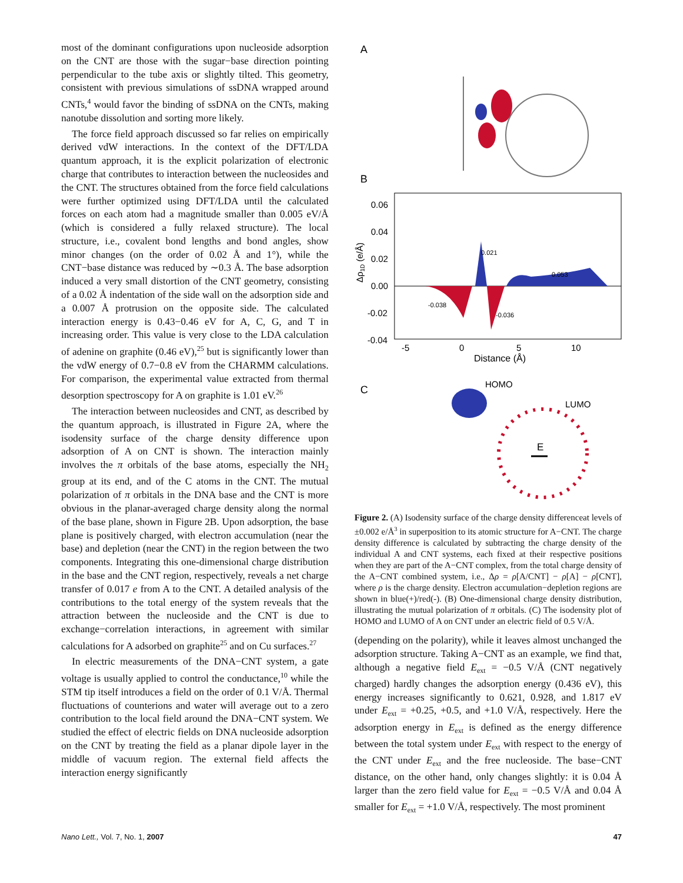most of the dominant configurations upon nucleoside adsorption on the CNT are those with the sugar−base direction pointing perpendicular to the tube axis or slightly tilted. This geometry, consistent with previous simulations of ssDNA wrapped around CNTs,<sup>4</sup> would favor the binding of ssDNA on the CNTs, making nanotube dissolution and sorting more likely.
The force field approach discussed so far relies on empirically derived vdW interactions. In the context of the DFT/LDA quantum approach, it is the explicit polarization of electronic charge that contributes to interaction between the nucleosides and the CNT. The structures obtained from the force field calculations were further optimized using DFT/LDA until the calculated forces on each atom had a magnitude smaller than 0.005 eV/Å (which is considered a fully relaxed structure). The local structure, i.e., covalent bond lengths and bond angles, show minor changes (on the order of 0.02 Å and 1°), while the CNT−base distance was reduced by ∼0.3 Å. The base adsorption induced a very small distortion of the CNT geometry, consisting of a 0.02 Å indentation of the side wall on the adsorption side and a 0.007 Å protrusion on the opposite side. The calculated interaction energy is 0.43−0.46 eV for A, C, G, and T in increasing order. This value is very close to the LDA calculation of adenine on graphite (0.46 eV),<sup>25</sup> but is significantly lower than the vdW energy of 0.7−0.8 eV from the CHARMM calculations. For comparison, the experimental value extracted from thermal desorption spectroscopy for A on graphite is 1.01 eV.<sup>26</sup>
The interaction between nucleosides and CNT, as described by the quantum approach, is illustrated in Figure 2A, where the isodensity surface of the charge density difference upon adsorption of A on CNT is shown. The interaction mainly involves the π orbitals of the base atoms, especially the NH<sub>2</sub> group at its end, and of the C atoms in the CNT. The mutual polarization of π orbitals in the DNA base and the CNT is more obvious in the planar-averaged charge density along the normal of the base plane, shown in Figure 2B. Upon adsorption, the base plane is positively charged, with electron accumulation (near the base) and depletion (near the CNT) in the region between the two components. Integrating this one-dimensional charge distribution in the base and the CNT region, respectively, reveals a net charge transfer of 0.017 e from A to the CNT. A detailed analysis of the contributions to the total energy of the system reveals that the attraction between the nucleoside and the CNT is due to exchange−correlation interactions, in agreement with similar calculations for A adsorbed on graphite<sup>25</sup> and on Cu surfaces.<sup>27</sup>
In electric measurements of the DNA−CNT system, a gate voltage is usually applied to control the conductance,<sup>10</sup> while the STM tip itself introduces a field on the order of 0.1 V/Å. Thermal fluctuations of counterions and water will average out to a zero contribution to the local field around the DNA−CNT system. We studied the effect of electric fields on DNA nucleoside adsorption on the CNT by treating the field as a planar dipole layer in the middle of vacuum region. The external field affects the interaction energy significantly
A
B
0.06
0.04
0.02
0.00
-0.02
-0.04
Δρ1D (e/Å)
0.021
0.053
-0.038
-0.036
-5
0
5
10
Distance (Å)
C
HOMO
LUMO
E
Figure 2. (A) Isodensity surface of the charge density differenceat levels of ±0.002 e/Å<sup>3</sup> in superposition to its atomic structure for A−CNT. The charge density difference is calculated by subtracting the charge density of the individual A and CNT systems, each fixed at their respective positions when they are part of the A−CNT complex, from the total charge density of the A−CNT combined system, i.e., Δρ = ρ[A/CNT] − ρ[A] − ρ[CNT], where ρ is the charge density. Electron accumulation−depletion regions are shown in blue(+)/red(-). (B) One-dimensional charge density distribution, illustrating the mutual polarization of π orbitals. (C) The isodensity plot of HOMO and LUMO of A on CNT under an electric field of 0.5 V/Å.
(depending on the polarity), while it leaves almost unchanged the adsorption structure. Taking A−CNT as an example, we find that, although a negative field E<sub>ext</sub> = −0.5 V/Å (CNT negatively charged) hardly changes the adsorption energy (0.436 eV), this energy increases significantly to 0.621, 0.928, and 1.817 eV under E<sub>ext</sub> = +0.25, +0.5, and +1.0 V/Å, respectively. Here the adsorption energy in E<sub>ext</sub> is defined as the energy difference between the total system under E<sub>ext</sub> with respect to the energy of the CNT under E<sub>ext</sub> and the free nucleoside. The base−CNT distance, on the other hand, only changes slightly: it is 0.04 Å larger than the zero field value for E<sub>ext</sub> = −0.5 V/Å and 0.04 Å smaller for E<sub>ext</sub> = +1.0 V/Å, respectively. The most prominent
Nano Lett., Vol. 7, No. 1, 2007 47